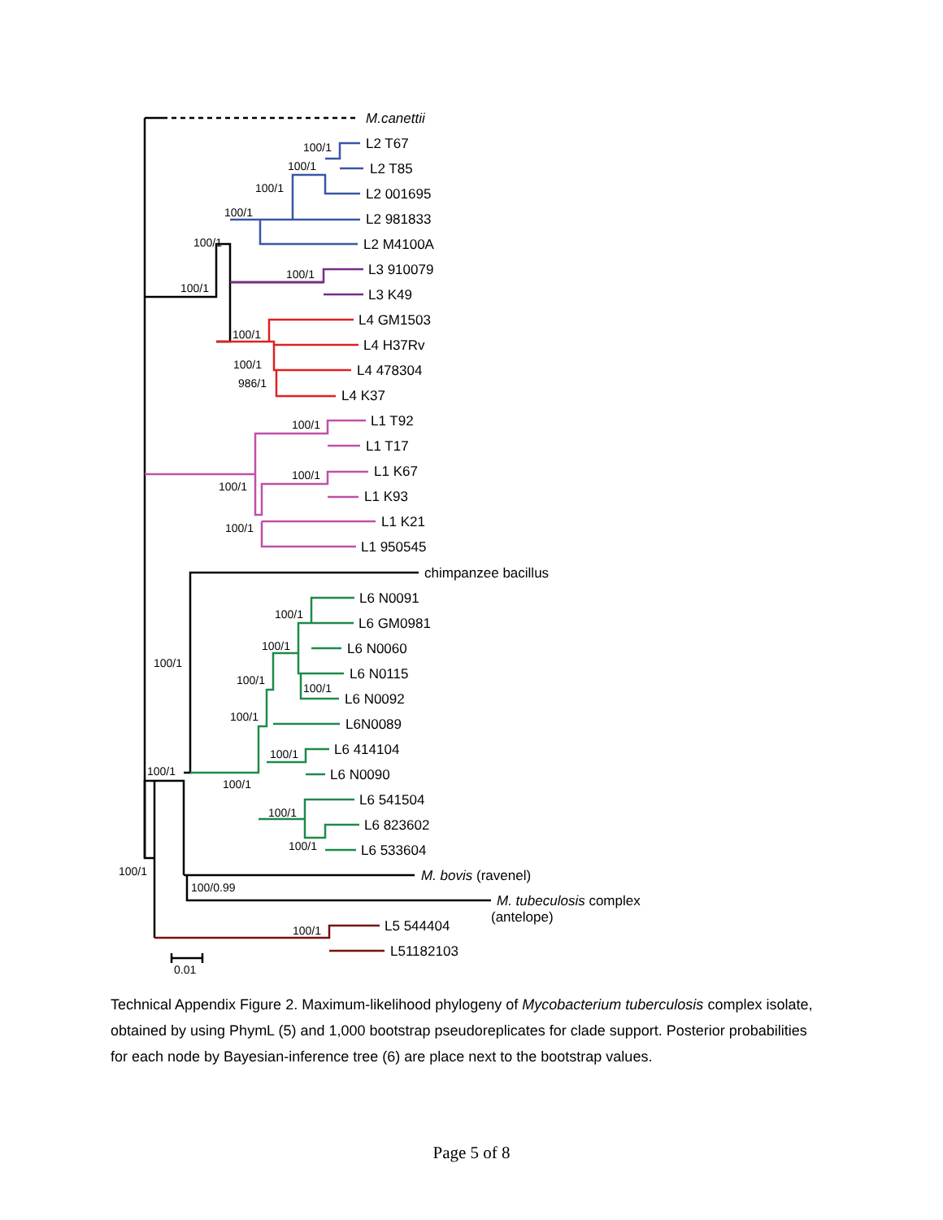M.canettii
L2 T67
L2 T85
L2 001695
L2 981833
L2 M4100A
L3 910079
L3 K49
L4 GM1503
L4 H37Rv
L4 478304
L4 K37
L1 T92
L1 T17
L1 K67
L1 K93
L1 K21
L1 950545
chimpanzee bacillus
L6 N0091
L6 GM0981
L6 N0060
L6 N0115
L6 N0092
L6N0089
L6 414104
L6 N0090
L6 541504
L6 823602
L6 533604
M. bovis (ravenel)
M. tubeculosis complex
(antelope)
L5 544404
L51182103
100/1
100/1
100/1
100/1
100/1
100/1
100/1
100/1
100/1
986/1
100/1
100/1
100/1
100/1
100/1
100/1
100/1
100/1
100/1
100/1
100/1
100/1
100/1
100/1
100/1
100/1
100/0.99
100/1
0.01
Technical Appendix Figure 2. Maximum-likelihood phylogeny of Mycobacterium tuberculosis complex isolate, obtained by using PhymL (5) and 1,000 bootstrap pseudoreplicates for clade support. Posterior probabilities for each node by Bayesian-inference tree (6) are place next to the bootstrap values.
Page 5 of 8